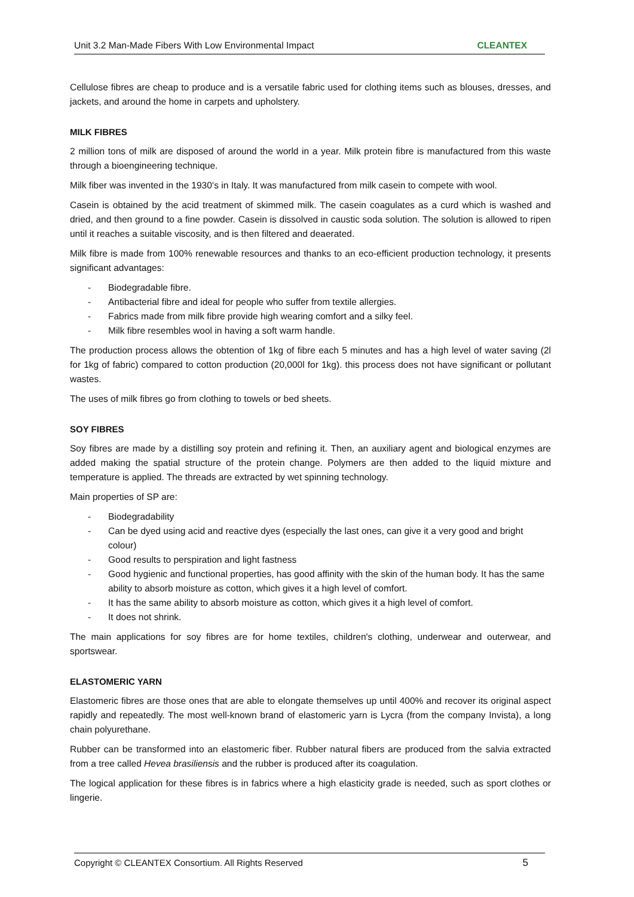Unit 3.2 Man-Made Fibers With Low Environmental Impact CLEANTEX
Cellulose fibres are cheap to produce and is a versatile fabric used for clothing items such as blouses, dresses, and jackets, and around the home in carpets and upholstery.
MILK FIBRES
2 million tons of milk are disposed of around the world in a year. Milk protein fibre is manufactured from this waste through a bioengineering technique.
Milk fiber was invented in the 1930‘s in Italy. It was manufactured from milk casein to compete with wool.
Casein is obtained by the acid treatment of skimmed milk. The casein coagulates as a curd which is washed and dried, and then ground to a fine powder. Casein is dissolved in caustic soda solution. The solution is allowed to ripen until it reaches a suitable viscosity, and is then filtered and deaerated.
Milk fibre is made from 100% renewable resources and thanks to an eco-efficient production technology, it presents significant advantages:
- Biodegradable fibre.
- Antibacterial fibre and ideal for people who suffer from textile allergies.
- Fabrics made from milk fibre provide high wearing comfort and a silky feel.
- Milk fibre resembles wool in having a soft warm handle.
The production process allows the obtention of 1kg of fibre each 5 minutes and has a high level of water saving (2l for 1kg of fabric) compared to cotton production (20,000l for 1kg). this process does not have significant or pollutant wastes.
The uses of milk fibres go from clothing to towels or bed sheets.
SOY FIBRES
Soy fibres are made by a distilling soy protein and refining it. Then, an auxiliary agent and biological enzymes are added making the spatial structure of the protein change. Polymers are then added to the liquid mixture and temperature is applied. The threads are extracted by wet spinning technology.
Main properties of SP are:
- Biodegradability
- Can be dyed using acid and reactive dyes (especially the last ones, can give it a very good and bright colour)
- Good results to perspiration and light fastness
- Good hygienic and functional properties, has good affinity with the skin of the human body. It has the same ability to absorb moisture as cotton, which gives it a high level of comfort.
- It has the same ability to absorb moisture as cotton, which gives it a high level of comfort.
- It does not shrink.
The main applications for soy fibres are for home textiles, children's clothing, underwear and outerwear, and sportswear.
ELASTOMERIC YARN
Elastomeric fibres are those ones that are able to elongate themselves up until 400% and recover its original aspect rapidly and repeatedly. The most well-known brand of elastomeric yarn is Lycra (from the company Invista), a long chain polyurethane.
Rubber can be transformed into an elastomeric fiber. Rubber natural fibers are produced from the salvia extracted from a tree called Hevea brasiliensis and the rubber is produced after its coagulation.
The logical application for these fibres is in fabrics where a high elasticity grade is needed, such as sport clothes or lingerie.
Copyright © CLEANTEX Consortium. All Rights Reserved 5